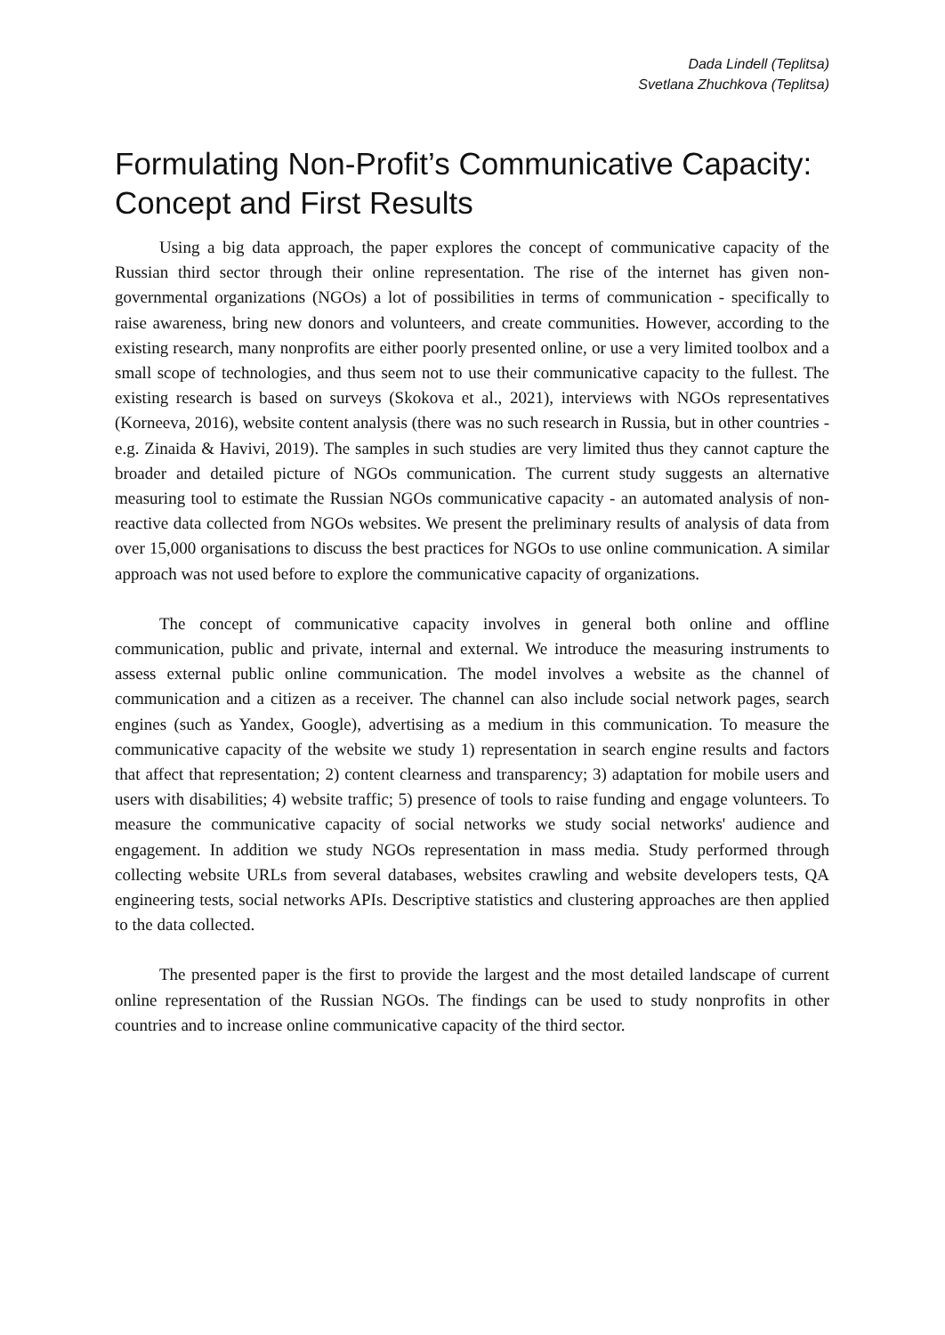Dada Lindell (Teplitsa)
Svetlana Zhuchkova (Teplitsa)
Formulating Non-Profit’s Communicative Capacity: Concept and First Results
Using a big data approach, the paper explores the concept of communicative capacity of the Russian third sector through their online representation. The rise of the internet has given non-governmental organizations (NGOs) a lot of possibilities in terms of communication - specifically to raise awareness, bring new donors and volunteers, and create communities. However, according to the existing research, many nonprofits are either poorly presented online, or use a very limited toolbox and a small scope of technologies, and thus seem not to use their communicative capacity to the fullest. The existing research is based on surveys (Skokova et al., 2021), interviews with NGOs representatives (Korneeva, 2016), website content analysis (there was no such research in Russia, but in other countries - e.g. Zinaida & Havivi, 2019). The samples in such studies are very limited thus they cannot capture the broader and detailed picture of NGOs communication. The current study suggests an alternative measuring tool to estimate the Russian NGOs communicative capacity - an automated analysis of non-reactive data collected from NGOs websites. We present the preliminary results of analysis of data from over 15,000 organisations to discuss the best practices for NGOs to use online communication. A similar approach was not used before to explore the communicative capacity of organizations.
The concept of communicative capacity involves in general both online and offline communication, public and private, internal and external. We introduce the measuring instruments to assess external public online communication. The model involves a website as the channel of communication and a citizen as a receiver. The channel can also include social network pages, search engines (such as Yandex, Google), advertising as a medium in this communication. To measure the communicative capacity of the website we study 1) representation in search engine results and factors that affect that representation; 2) content clearness and transparency; 3) adaptation for mobile users and users with disabilities; 4) website traffic; 5) presence of tools to raise funding and engage volunteers. To measure the communicative capacity of social networks we study social networks' audience and engagement. In addition we study NGOs representation in mass media. Study performed through collecting website URLs from several databases, websites crawling and website developers tests, QA engineering tests, social networks APIs. Descriptive statistics and clustering approaches are then applied to the data collected.
The presented paper is the first to provide the largest and the most detailed landscape of current online representation of the Russian NGOs. The findings can be used to study nonprofits in other countries and to increase online communicative capacity of the third sector.